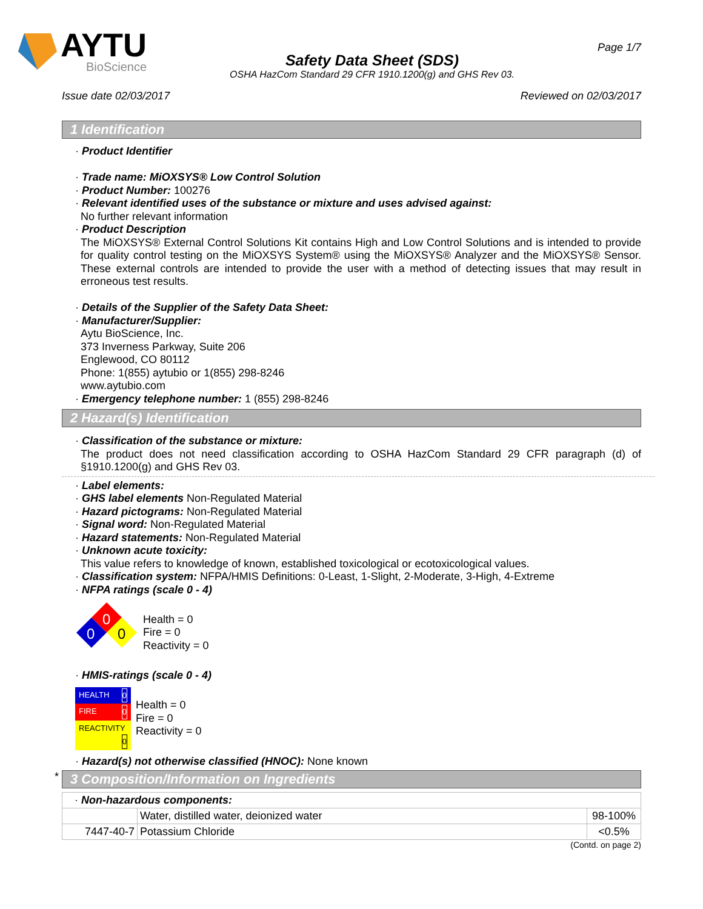AYTU
BioScience
Safety Data Sheet (SDS)
OSHA HazCom Standard 29 CFR 1910.1200(g) and GHS Rev 03.
Page 1/7
Issue date 02/03/2017 Reviewed on 02/03/2017
1 Identification
· Product Identifier
· Trade name: MiOXSYS® Low Control Solution
· Product Number: 100276
· Relevant identified uses of the substance or mixture and uses advised against:
No further relevant information
· Product Description
The MiOXSYS® External Control Solutions Kit contains High and Low Control Solutions and is intended to provide for quality control testing on the MiOXSYS System® using the MiOXSYS® Analyzer and the MiOXSYS® Sensor. These external controls are intended to provide the user with a method of detecting issues that may result in erroneous test results.
· Details of the Supplier of the Safety Data Sheet:
· Manufacturer/Supplier:
Aytu BioScience, Inc.
373 Inverness Parkway, Suite 206
Englewood, CO 80112
Phone: 1(855) aytubio or 1(855) 298-8246
www.aytubio.com
· Emergency telephone number: 1 (855) 298-8246
2 Hazard(s) Identification
· Classification of the substance or mixture:
The product does not need classification according to OSHA HazCom Standard 29 CFR paragraph (d) of §1910.1200(g) and GHS Rev 03.
· Label elements:
· GHS label elements Non-Regulated Material
· Hazard pictograms: Non-Regulated Material
· Signal word: Non-Regulated Material
· Hazard statements: Non-Regulated Material
· Unknown acute toxicity:
This value refers to knowledge of known, established toxicological or ecotoxicological values.
· Classification system: NFPA/HMIS Definitions: 0-Least, 1-Slight, 2-Moderate, 3-High, 4-Extreme
· NFPA ratings (scale 0 - 4)
0
0
0
Health = 0
Fire = 0
Reactivity = 0
· HMIS-ratings (scale 0 - 4)
| HEALTH 0 |
| FIRE 0 |
| REACTIVITY 0 |
Health = 0
Fire = 0
Reactivity = 0
· Hazard(s) not otherwise classified (HNOC): None known
*
3 Composition/Information on Ingredients
| · Non-hazardous components: | | |
| | Water, distilled water, deionized water | 98-100% |
| 7447-40-7 | Potassium Chloride | <0.5% |
(Contd. on page 2)